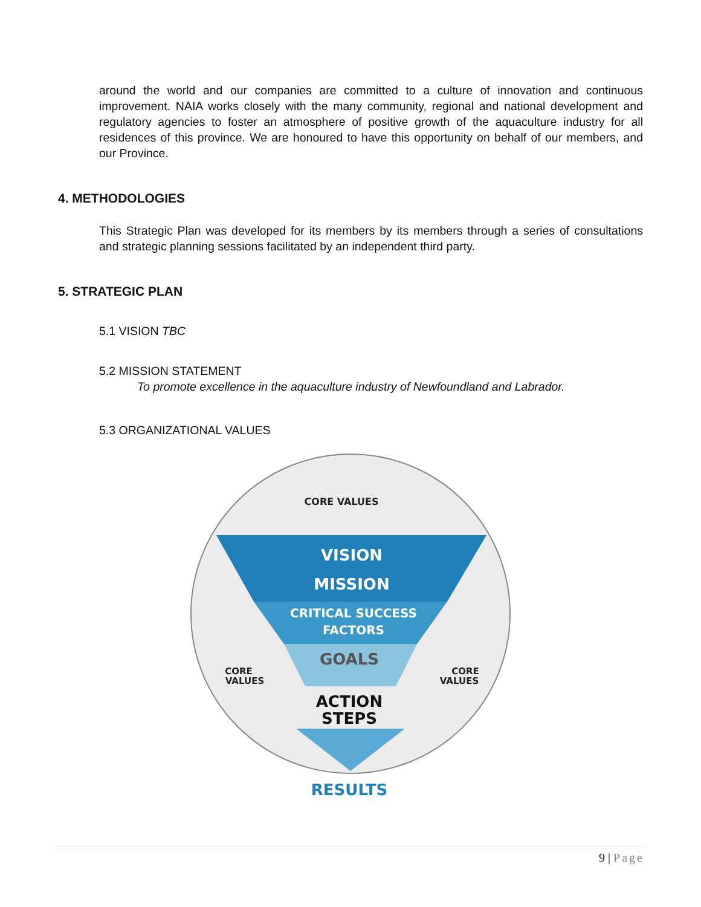around the world and our companies are committed to a culture of innovation and continuous improvement. NAIA works closely with the many community, regional and national development and regulatory agencies to foster an atmosphere of positive growth of the aquaculture industry for all residences of this province. We are honoured to have this opportunity on behalf of our members, and our Province.
4. METHODOLOGIES
This Strategic Plan was developed for its members by its members through a series of consultations and strategic planning sessions facilitated by an independent third party.
5. STRATEGIC PLAN
5.1 VISION TBC
5.2 MISSION STATEMENT
To promote excellence in the aquaculture industry of Newfoundland and Labrador.
5.3 ORGANIZATIONAL VALUES
CORE VALUES
VISION
MISSION
CRITICAL SUCCESS
FACTORS
GOALS
ACTION
STEPS
CORE
VALUES
CORE
VALUES
RESULTS
9 | Page